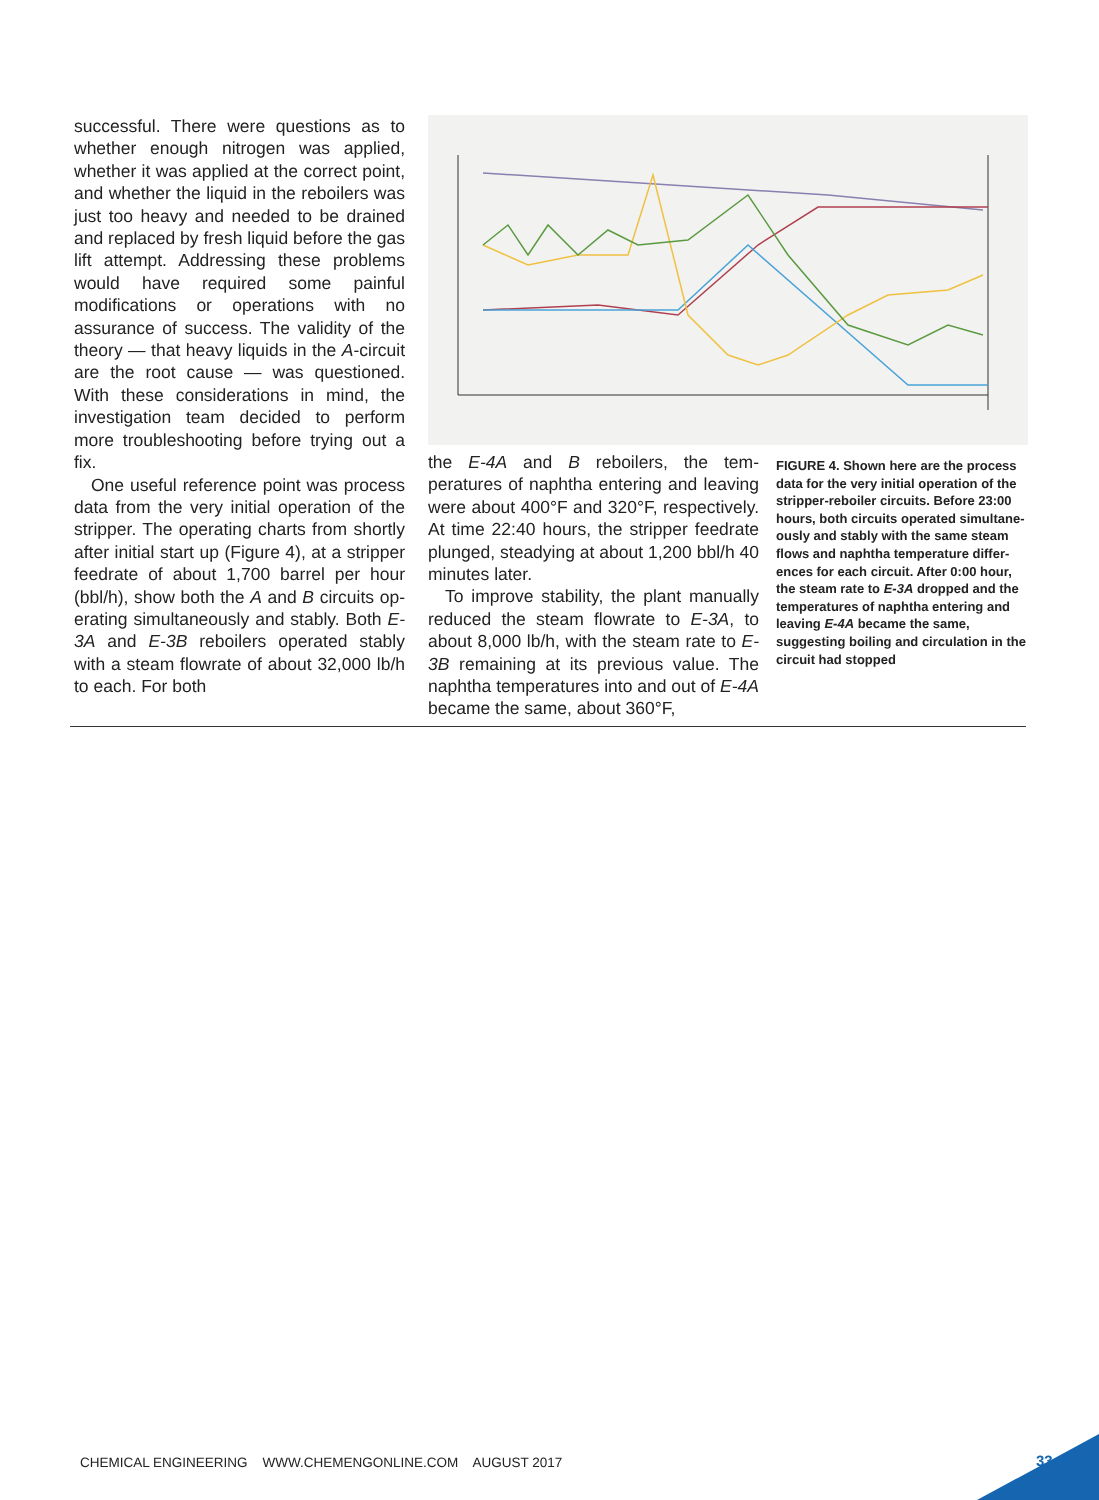successful. There were questions as to whether enough nitrogen was applied, whether it was applied at the correct point, and whether the liquid in the re­boilers was just too heavy and needed to be drained and replaced by fresh liquid before the gas lift attempt. Ad­dressing these problems would have required some painful modifications or operations with no assurance of suc­cess. The validity of the theory — that heavy liquids in the A-circuit are the root cause — was questioned. With these considerations in mind, the investigation team decided to perform more trouble­shooting before trying out a fix.
One useful reference point was process data from the very initial op­eration of the stripper. The operating charts from shortly after initial start up (Figure 4), at a stripper feedrate of about 1,700 barrel per hour (bbl/h), show both the A and B circuits op­erating simultaneously and stably. Both E-3A and E-3B reboilers oper­ated stably with a steam flowrate of about 32,000 lb/h to each. For both
the E-4A and B reboilers, the tem­peratures of naphtha entering and leaving were about 400°F and 320°F, respectively. At time 22:40 hours, the stripper feedrate plunged, steadying at about 1,200 bbl/h 40 minutes later.
To improve stability, the plant manu­ally reduced the steam flowrate to E-3A, to about 8,000 lb/h, with the steam rate to E-3B remaining at its previous value. The naphtha temperatures into and out of E-4A became the same, about 360°F,
FIGURE 4. Shown here are the process data for the very initial operation of the stripper-reboiler circuits. Before 23:00 hours, both circuits operated simultane­ously and stably with the same steam flows and naphtha temperature differ­ences for each circuit. After 0:00 hour, the steam rate to E-3A dropped and the tem­peratures of naphtha entering and leaving E-4A became the same, suggesting boiling and circulation in the circuit had stopped
CHEMICAL ENGINEERING WWW.CHEMENGONLINE.COM AUGUST 2017
33